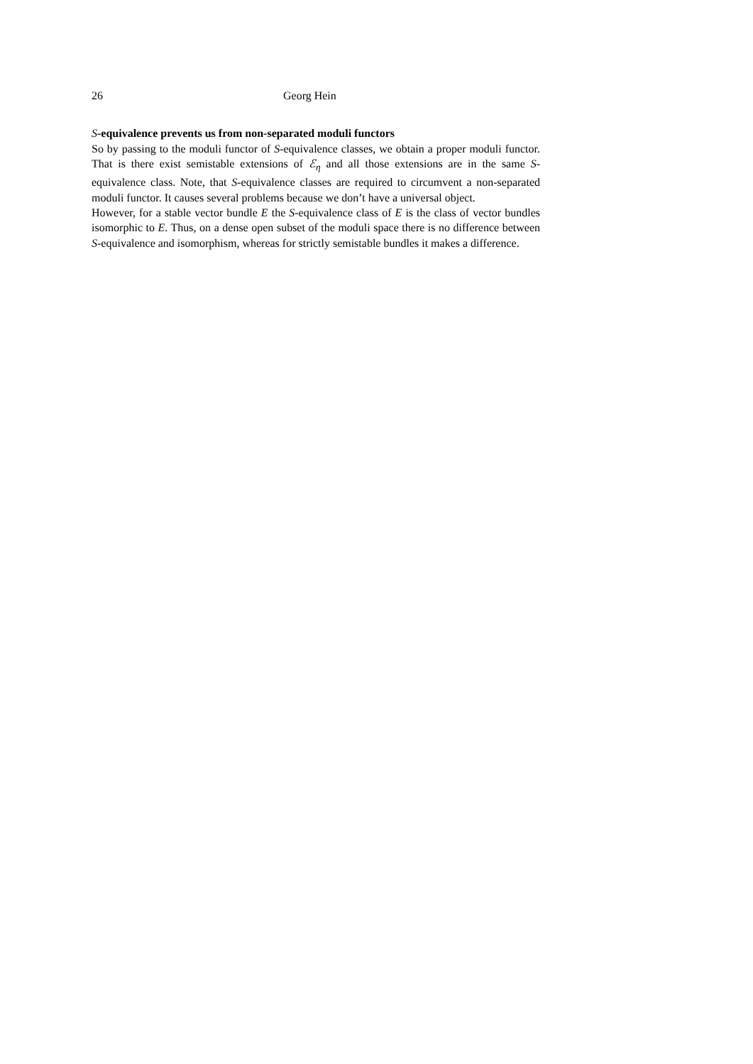26 Georg Hein
S-equivalence prevents us from non-separated moduli functors
So by passing to the moduli functor of S-equivalence classes, we obtain a proper moduli functor. That is there exist semistable extensions of ℰ<sub>η</sub> and all those extensions are in the same S-equivalence class. Note, that S-equivalence classes are required to circumvent a non-separated moduli functor. It causes several problems because we don’t have a universal object.
However, for a stable vector bundle E the S-equivalence class of E is the class of vector bundles isomorphic to E. Thus, on a dense open subset of the moduli space there is no difference between S-equivalence and isomorphism, whereas for strictly semistable bundles it makes a difference.